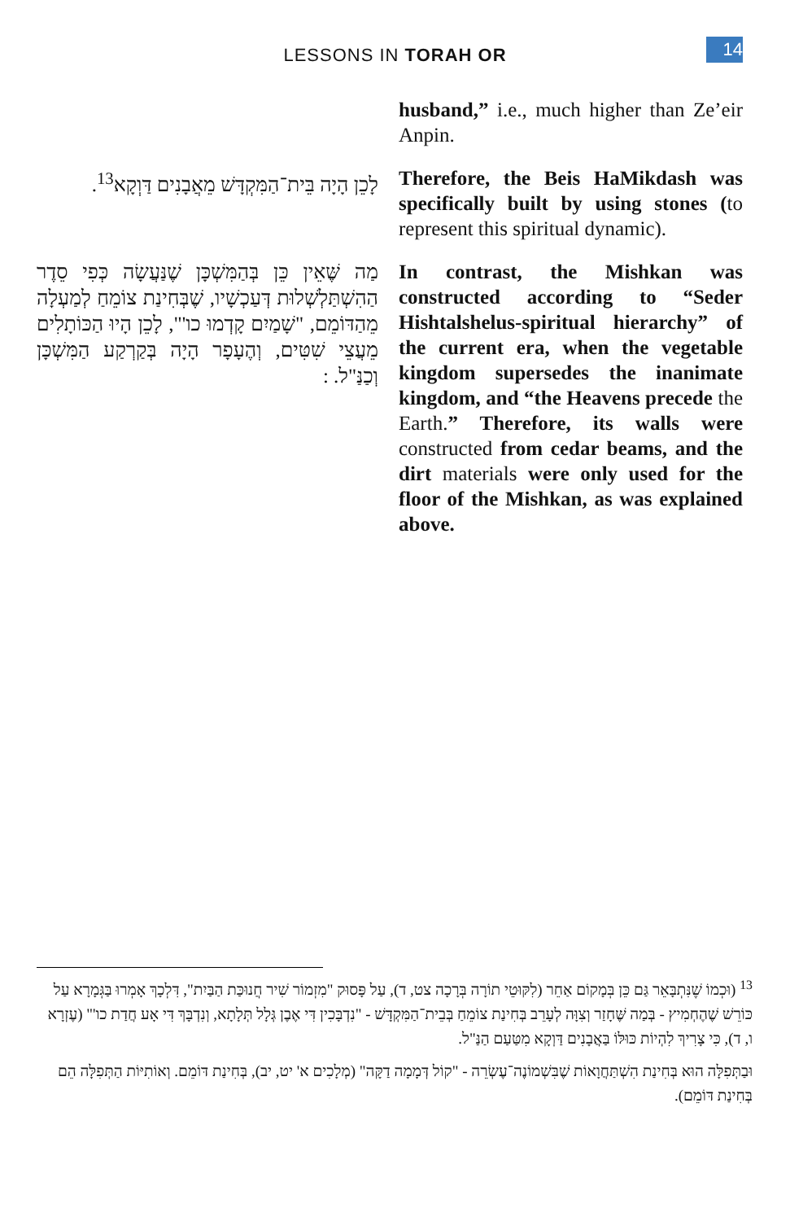LESSONS IN TORAH OR
14
husband,” i.e., much higher than Ze’eir Anpin.
לָכֵן הָיָה בֵּית־הַמִּקְדָּשׁ מֵאֲבָנִים דַּוְקָא<sup>13</sup>.
Therefore, the Beis HaMikdash was specifically built by using stones (to represent this spiritual dynamic).
מַה שֶּׁאֵין כֵּן בְּהַמִּשְׁכָּן שֶׁנַּעֲשָׂה כְּפִי סֵדֶר הַהִשְׁתַּלְשְׁלוּת דְּעַכְשָׁיו, שֶׁבְּחִינַת צוֹמֵחַ לְמַעְלָה מֵהַדּוֹמֵם, "שָׁמַיִם קָדְמוּ כו'", לָכֵן הָיוּ הַכּוֹתָלִים מֵעֲצֵי שִׁטִּים, וְהֶעָפָר הָיָה בְּקַרְקַע הַמִּשְׁכָּן וְכַנַּ"ל. :
In contrast, the Mishkan was constructed according to “Seder Hishtalshelus-spiritual hierarchy” of the current era, when the vegetable kingdom supersedes the inanimate kingdom, and “the Heavens precede the Earth.” Therefore, its walls were constructed from cedar beams, and the dirt materials were only used for the floor of the Mishkan, as was explained above.
<sup>13</sup> (וּכְמוֹ שֶׁנִּתְבָּאֵר גַּם כֵּן בְּמָקוֹם אַחֵר (לִקּוּטֵי תוֹרָה בְּרָכָה צט, ד), עַל פָּסוּק "מִזְמוֹר שִׁיר חֲנוּכַּת הַבַּיִת", דִּלְכָךְ אָמְרוּ בַּגְּמָרָא עַל כּוֹרֵשׁ שֶׁהֶחְמִיץ - בְּמַה שֶּׁחָזַר וְצִוָּה לְעָרֵב בְּחִינַת צוֹמֵחַ בְּבֵית־הַמִּקְדָּשׁ - "נִדְבָּכִין דִּי אֶבֶן גְּלָל תְּלָתָא, וְנִדְבָּךְ דִּי אָע חֲדַת כו'" (עֶזְרָא ו, ד), כִּי צָרִיךְ לִהְיוֹת כּוּלּוֹ בַּאֲבָנִים דַּוְקָא מִטַּעַם הַנַּ"ל.
וּבַתְּפִלָּה הוּא בְּחִינַת הִשְׁתַּחֲוָאוֹת שֶׁבִּשְׁמוֹנֶה־עֶשְׂרֵה - "קוֹל דְּמָמָה דַקָּה" (מְלָכִים א' יט, יב), בְּחִינַת דּוֹמֵם. וְאוֹתִיּוֹת הַתְּפִלָּה הֵם בְּחִינַת דּוֹמֵם).